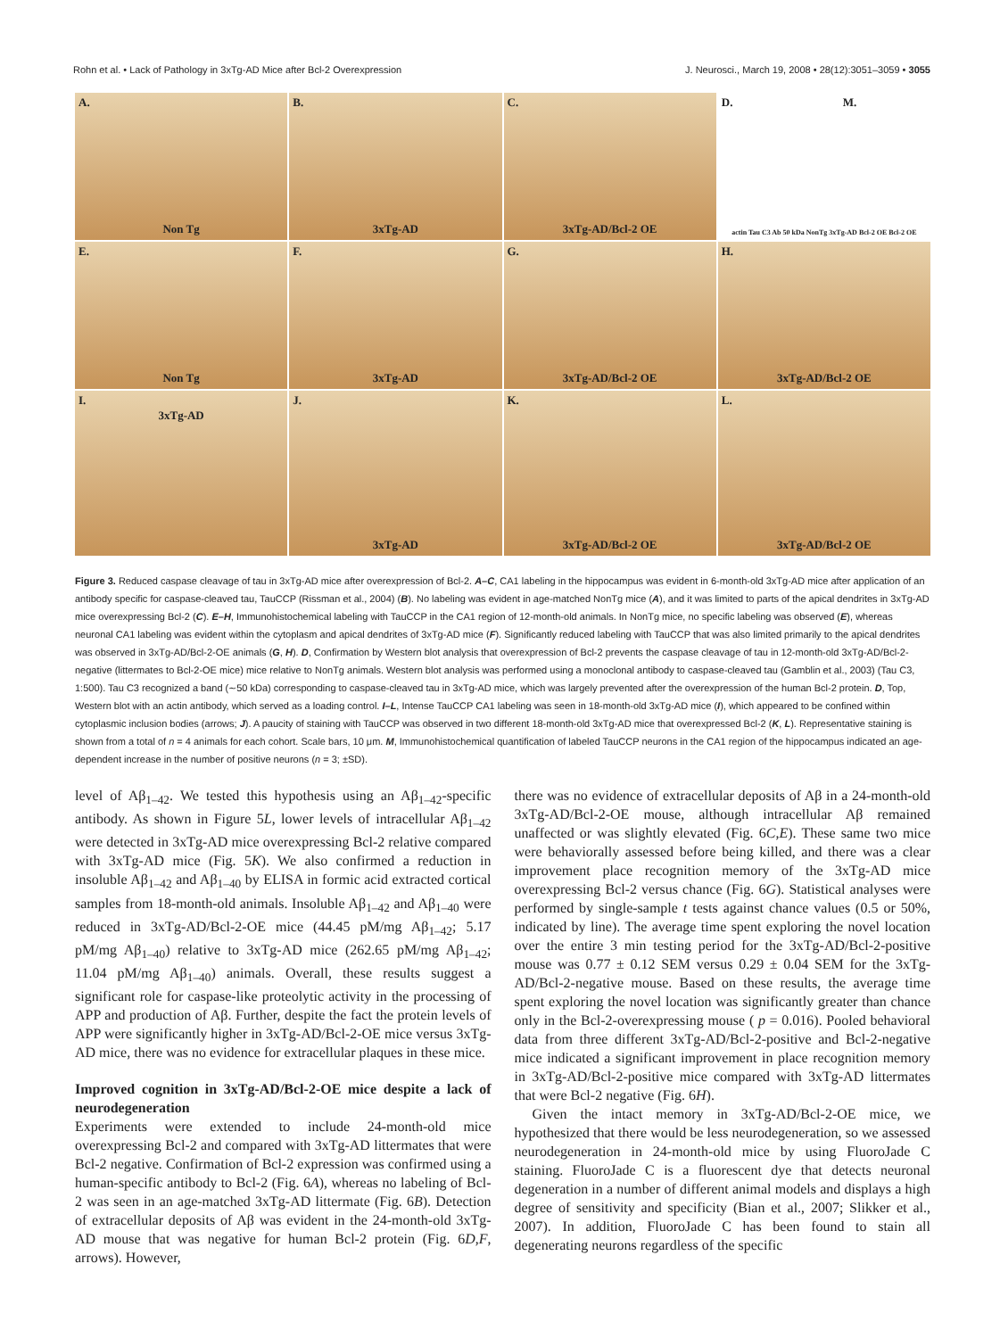Rohn et al. • Lack of Pathology in 3xTg-AD Mice after Bcl-2 Overexpression J. Neurosci., March 19, 2008 • 28(12):3051–3059 • 3055
A.
Non Tg
B.
3xTg-AD
C.
3xTg-AD/Bcl-2 OE
D. M.
actin Tau C3 Ab 50 kDa NonTg 3xTg-AD Bcl-2 OE Bcl-2 OE
E.
Non Tg
F.
3xTg-AD
G.
3xTg-AD/Bcl-2 OE
H.
3xTg-AD/Bcl-2 OE
I.
3xTg-AD
J.
3xTg-AD
K.
3xTg-AD/Bcl-2 OE
L.
3xTg-AD/Bcl-2 OE
Figure 3. Reduced caspase cleavage of tau in 3xTg-AD mice after overexpression of Bcl-2. A–C, CA1 labeling in the hippocampus was evident in 6-month-old 3xTg-AD mice after application of an antibody specific for caspase-cleaved tau, TauCCP (Rissman et al., 2004) (B). No labeling was evident in age-matched NonTg mice (A), and it was limited to parts of the apical dendrites in 3xTg-AD mice overexpressing Bcl-2 (C). E–H, Immunohistochemical labeling with TauCCP in the CA1 region of 12-month-old animals. In NonTg mice, no specific labeling was observed (E), whereas neuronal CA1 labeling was evident within the cytoplasm and apical dendrites of 3xTg-AD mice (F). Significantly reduced labeling with TauCCP that was also limited primarily to the apical dendrites was observed in 3xTg-AD/Bcl-2-OE animals (G, H). D, Confirmation by Western blot analysis that overexpression of Bcl-2 prevents the caspase cleavage of tau in 12-month-old 3xTg-AD/Bcl-2-negative (littermates to Bcl-2-OE mice) mice relative to NonTg animals. Western blot analysis was performed using a monoclonal antibody to caspase-cleaved tau (Gamblin et al., 2003) (Tau C3, 1:500). Tau C3 recognized a band (∼50 kDa) corresponding to caspase-cleaved tau in 3xTg-AD mice, which was largely prevented after the overexpression of the human Bcl-2 protein. D, Top, Western blot with an actin antibody, which served as a loading control. I–L, Intense TauCCP CA1 labeling was seen in 18-month-old 3xTg-AD mice (I), which appeared to be confined within cytoplasmic inclusion bodies (arrows; J). A paucity of staining with TauCCP was observed in two different 18-month-old 3xTg-AD mice that overexpressed Bcl-2 (K, L). Representative staining is shown from a total of n = 4 animals for each cohort. Scale bars, 10 μm. M, Immunohistochemical quantification of labeled TauCCP neurons in the CA1 region of the hippocampus indicated an age-dependent increase in the number of positive neurons (n = 3; ±SD).
level of Aβ<sub>1–42</sub>. We tested this hypothesis using an Aβ<sub>1–42</sub>-specific antibody. As shown in Figure 5L, lower levels of intracellular Aβ<sub>1–42</sub> were detected in 3xTg-AD mice overexpressing Bcl-2 relative compared with 3xTg-AD mice (Fig. 5K). We also confirmed a reduction in insoluble Aβ<sub>1–42</sub> and Aβ<sub>1–40</sub> by ELISA in formic acid extracted cortical samples from 18-month-old animals. Insoluble Aβ<sub>1–42</sub> and Aβ<sub>1–40</sub> were reduced in 3xTg-AD/Bcl-2-OE mice (44.45 pM/mg Aβ<sub>1–42</sub>; 5.17 pM/mg Aβ<sub>1–40</sub>) relative to 3xTg-AD mice (262.65 pM/mg Aβ<sub>1–42</sub>; 11.04 pM/mg Aβ<sub>1–40</sub>) animals. Overall, these results suggest a significant role for caspase-like proteolytic activity in the processing of APP and production of Aβ. Further, despite the fact the protein levels of APP were significantly higher in 3xTg-AD/Bcl-2-OE mice versus 3xTg-AD mice, there was no evidence for extracellular plaques in these mice.
Improved cognition in 3xTg-AD/Bcl-2-OE mice despite a lack of neurodegeneration
Experiments were extended to include 24-month-old mice overexpressing Bcl-2 and compared with 3xTg-AD littermates that were Bcl-2 negative. Confirmation of Bcl-2 expression was confirmed using a human-specific antibody to Bcl-2 (Fig. 6A), whereas no labeling of Bcl-2 was seen in an age-matched 3xTg-AD littermate (Fig. 6B). Detection of extracellular deposits of Aβ was evident in the 24-month-old 3xTg-AD mouse that was negative for human Bcl-2 protein (Fig. 6D,F, arrows). However,
there was no evidence of extracellular deposits of Aβ in a 24-month-old 3xTg-AD/Bcl-2-OE mouse, although intracellular Aβ remained unaffected or was slightly elevated (Fig. 6C,E). These same two mice were behaviorally assessed before being killed, and there was a clear improvement place recognition memory of the 3xTg-AD mice overexpressing Bcl-2 versus chance (Fig. 6G). Statistical analyses were performed by single-sample t tests against chance values (0.5 or 50%, indicated by line). The average time spent exploring the novel location over the entire 3 min testing period for the 3xTg-AD/Bcl-2-positive mouse was 0.77 ± 0.12 SEM versus 0.29 ± 0.04 SEM for the 3xTg-AD/Bcl-2-negative mouse. Based on these results, the average time spent exploring the novel location was significantly greater than chance only in the Bcl-2-overexpressing mouse ( p = 0.016). Pooled behavioral data from three different 3xTg-AD/Bcl-2-positive and Bcl-2-negative mice indicated a significant improvement in place recognition memory in 3xTg-AD/Bcl-2-positive mice compared with 3xTg-AD littermates that were Bcl-2 negative (Fig. 6H).
Given the intact memory in 3xTg-AD/Bcl-2-OE mice, we hypothesized that there would be less neurodegeneration, so we assessed neurodegeneration in 24-month-old mice by using FluoroJade C staining. FluoroJade C is a fluorescent dye that detects neuronal degeneration in a number of different animal models and displays a high degree of sensitivity and specificity (Bian et al., 2007; Slikker et al., 2007). In addition, FluoroJade C has been found to stain all degenerating neurons regardless of the specific